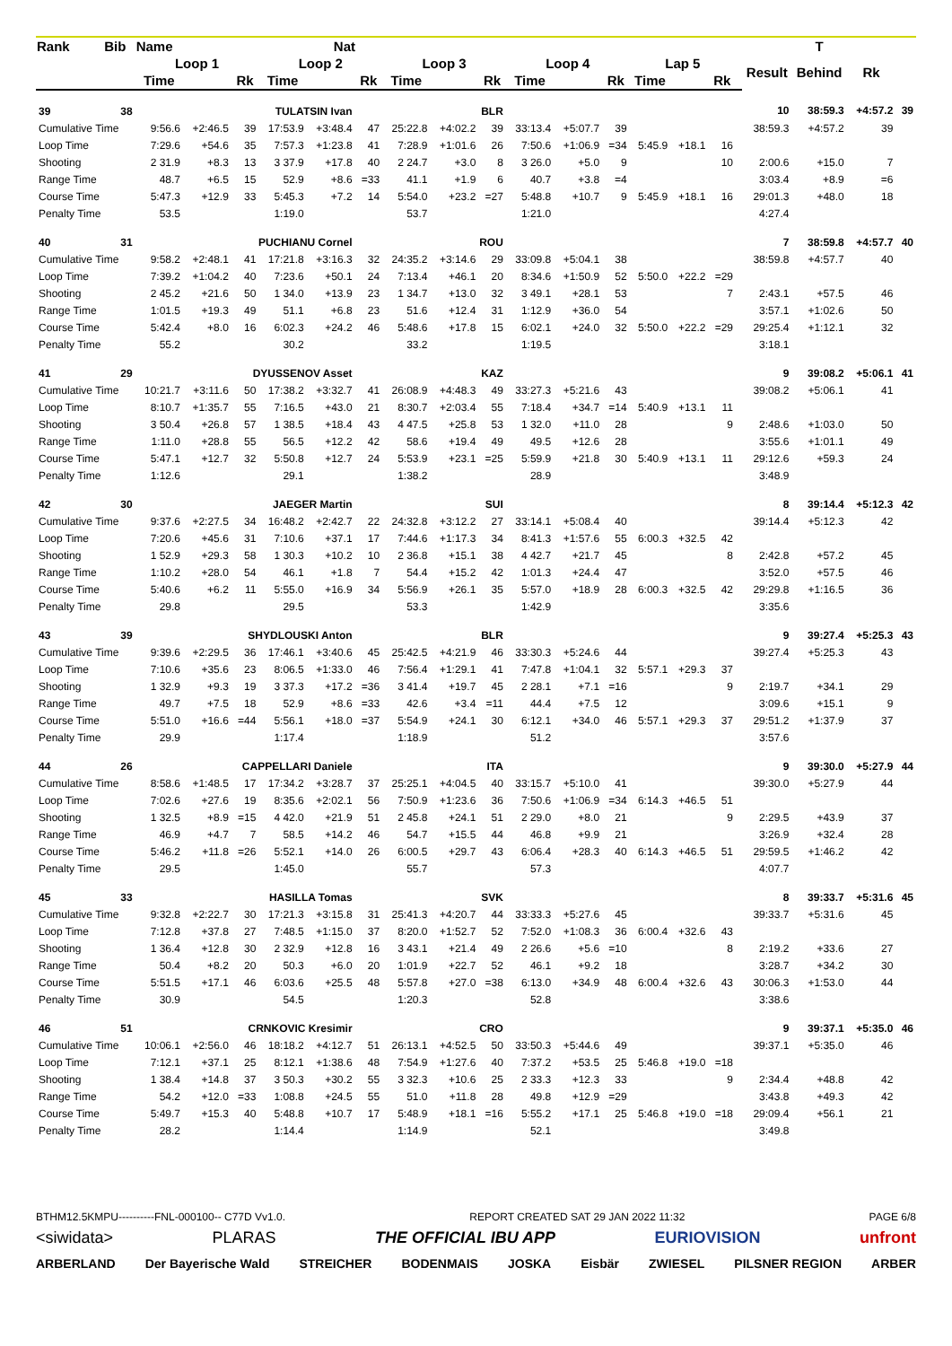| Rank | Bib | Name | | | | Nat | | | | | | | | | | | | | T | | |
| --- | --- | --- | --- | --- | --- | --- | --- | --- | --- | --- | --- | --- | --- | --- | --- | --- | --- | --- | --- | --- | --- |
| | | Loop 1 | | | Loop 2 | | | Loop 3 | | | Loop 4 | | | Lap 5 | | | | Result | Behind | Rk | |
| | | Time | | Rk | Time | | Rk | Time | | Rk | Time | | Rk | Time | | Rk | | | | | |
| 39 | 38 | TULATSIN Ivan | | | | | BLR | | | | | | | | | | | 10 | 38:59.3 | +4:57.2 | 39 |
| Cumulative Time | | 9:56.6 | +2:46.5 | 39 | 17:53.9 | +3:48.4 | 47 | 25:22.8 | +4:02.2 | 39 | 33:13.4 | +5:07.7 | 39 | | | | | 38:59.3 | +4:57.2 | 39 | |
| Loop Time | | 7:29.6 | +54.6 | 35 | 7:57.3 | +1:23.8 | 41 | 7:28.9 | +1:01.6 | 26 | 7:50.6 | +1:06.9 | =34 | 5:45.9 | +18.1 | 16 | | | | | |
| Shooting | | 2 31.9 | +8.3 | 13 | 3 37.9 | +17.8 | 40 | 2 24.7 | +3.0 | 8 | 3 26.0 | +5.0 | 9 | | | 10 | | 2:00.6 | +15.0 | 7 | |
| Range Time | | 48.7 | +6.5 | 15 | 52.9 | +8.6 | =33 | 41.1 | +1.9 | 6 | 40.7 | +3.8 | =4 | | | | | 3:03.4 | +8.9 | =6 | |
| Course Time | | 5:47.3 | +12.9 | 33 | 5:45.3 | +7.2 | 14 | 5:54.0 | +23.2 | =27 | 5:48.8 | +10.7 | 9 | 5:45.9 | +18.1 | 16 | | 29:01.3 | +48.0 | 18 | |
| Penalty Time | | 53.5 | | | 1:19.0 | | | 53.7 | | | 1:21.0 | | | | | | | 4:27.4 | | | |
| 40 | 31 | PUCHIANU Cornel | | | | | ROU | | | | | | | | | | | 7 | 38:59.8 | +4:57.7 | 40 |
| Cumulative Time | | 9:58.2 | +2:48.1 | 41 | 17:21.8 | +3:16.3 | 32 | 24:35.2 | +3:14.6 | 29 | 33:09.8 | +5:04.1 | 38 | | | | | 38:59.8 | +4:57.7 | 40 | |
| Loop Time | | 7:39.2 | +1:04.2 | 40 | 7:23.6 | +50.1 | 24 | 7:13.4 | +46.1 | 20 | 8:34.6 | +1:50.9 | 52 | 5:50.0 | +22.2 | =29 | | | | | |
| Shooting | | 2 45.2 | +21.6 | 50 | 1 34.0 | +13.9 | 23 | 1 34.7 | +13.0 | 32 | 3 49.1 | +28.1 | 53 | | | 7 | | 2:43.1 | +57.5 | 46 | |
| Range Time | | 1:01.5 | +19.3 | 49 | 51.1 | +6.8 | 23 | 51.6 | +12.4 | 31 | 1:12.9 | +36.0 | 54 | | | | | 3:57.1 | +1:02.6 | 50 | |
| Course Time | | 5:42.4 | +8.0 | 16 | 6:02.3 | +24.2 | 46 | 5:48.6 | +17.8 | 15 | 6:02.1 | +24.0 | 32 | 5:50.0 | +22.2 | =29 | | 29:25.4 | +1:12.1 | 32 | |
| Penalty Time | | 55.2 | | | 30.2 | | | 33.2 | | | 1:19.5 | | | | | | | 3:18.1 | | | |
| 41 | 29 | DYUSSENOV Asset | | | | | KAZ | | | | | | | | | | | 9 | 39:08.2 | +5:06.1 | 41 |
| Cumulative Time | | 10:21.7 | +3:11.6 | 50 | 17:38.2 | +3:32.7 | 41 | 26:08.9 | +4:48.3 | 49 | 33:27.3 | +5:21.6 | 43 | | | | | 39:08.2 | +5:06.1 | 41 | |
| Loop Time | | 8:10.7 | +1:35.7 | 55 | 7:16.5 | +43.0 | 21 | 8:30.7 | +2:03.4 | 55 | 7:18.4 | +34.7 | =14 | 5:40.9 | +13.1 | 11 | | | | | |
| Shooting | | 3 50.4 | +26.8 | 57 | 1 38.5 | +18.4 | 43 | 4 47.5 | +25.8 | 53 | 1 32.0 | +11.0 | 28 | | | 9 | | 2:48.6 | +1:03.0 | 50 | |
| Range Time | | 1:11.0 | +28.8 | 55 | 56.5 | +12.2 | 42 | 58.6 | +19.4 | 49 | 49.5 | +12.6 | 28 | | | | | 3:55.6 | +1:01.1 | 49 | |
| Course Time | | 5:47.1 | +12.7 | 32 | 5:50.8 | +12.7 | 24 | 5:53.9 | +23.1 | =25 | 5:59.9 | +21.8 | 30 | 5:40.9 | +13.1 | 11 | | 29:12.6 | +59.3 | 24 | |
| Penalty Time | | 1:12.6 | | | 29.1 | | | 1:38.2 | | | 28.9 | | | | | | | 3:48.9 | | | |
| 42 | 30 | JAEGER Martin | | | | | SUI | | | | | | | | | | | 8 | 39:14.4 | +5:12.3 | 42 |
| Cumulative Time | | 9:37.6 | +2:27.5 | 34 | 16:48.2 | +2:42.7 | 22 | 24:32.8 | +3:12.2 | 27 | 33:14.1 | +5:08.4 | 40 | | | | | 39:14.4 | +5:12.3 | 42 | |
| Loop Time | | 7:20.6 | +45.6 | 31 | 7:10.6 | +37.1 | 17 | 7:44.6 | +1:17.3 | 34 | 8:41.3 | +1:57.6 | 55 | 6:00.3 | +32.5 | 42 | | | | | |
| Shooting | | 1 52.9 | +29.3 | 58 | 1 30.3 | +10.2 | 10 | 2 36.8 | +15.1 | 38 | 4 42.7 | +21.7 | 45 | | | 8 | | 2:42.8 | +57.2 | 45 | |
| Range Time | | 1:10.2 | +28.0 | 54 | 46.1 | +1.8 | 7 | 54.4 | +15.2 | 42 | 1:01.3 | +24.4 | 47 | | | | | 3:52.0 | +57.5 | 46 | |
| Course Time | | 5:40.6 | +6.2 | 11 | 5:55.0 | +16.9 | 34 | 5:56.9 | +26.1 | 35 | 5:57.0 | +18.9 | 28 | 6:00.3 | +32.5 | 42 | | 29:29.8 | +1:16.5 | 36 | |
| Penalty Time | | 29.8 | | | 29.5 | | | 53.3 | | | 1:42.9 | | | | | | | 3:35.6 | | | |
| 43 | 39 | SHYDLOUSKI Anton | | | | | BLR | | | | | | | | | | | 9 | 39:27.4 | +5:25.3 | 43 |
| Cumulative Time | | 9:39.6 | +2:29.5 | 36 | 17:46.1 | +3:40.6 | 45 | 25:42.5 | +4:21.9 | 46 | 33:30.3 | +5:24.6 | 44 | | | | | 39:27.4 | +5:25.3 | 43 | |
| Loop Time | | 7:10.6 | +35.6 | 23 | 8:06.5 | +1:33.0 | 46 | 7:56.4 | +1:29.1 | 41 | 7:47.8 | +1:04.1 | 32 | 5:57.1 | +29.3 | 37 | | | | | |
| Shooting | | 1 32.9 | +9.3 | 19 | 3 37.3 | +17.2 | =36 | 3 41.4 | +19.7 | 45 | 2 28.1 | +7.1 | =16 | | | 9 | | 2:19.7 | +34.1 | 29 | |
| Range Time | | 49.7 | +7.5 | 18 | 52.9 | +8.6 | =33 | 42.6 | +3.4 | =11 | 44.4 | +7.5 | 12 | | | | | 3:09.6 | +15.1 | 9 | |
| Course Time | | 5:51.0 | +16.6 | =44 | 5:56.1 | +18.0 | =37 | 5:54.9 | +24.1 | 30 | 6:12.1 | +34.0 | 46 | 5:57.1 | +29.3 | 37 | | 29:51.2 | +1:37.9 | 37 | |
| Penalty Time | | 29.9 | | | 1:17.4 | | | 1:18.9 | | | 51.2 | | | | | | | 3:57.6 | | | |
| 44 | 26 | CAPPELLARI Daniele | | | | | ITA | | | | | | | | | | | 9 | 39:30.0 | +5:27.9 | 44 |
| Cumulative Time | | 8:58.6 | +1:48.5 | 17 | 17:34.2 | +3:28.7 | 37 | 25:25.1 | +4:04.5 | 40 | 33:15.7 | +5:10.0 | 41 | | | | | 39:30.0 | +5:27.9 | 44 | |
| Loop Time | | 7:02.6 | +27.6 | 19 | 8:35.6 | +2:02.1 | 56 | 7:50.9 | +1:23.6 | 36 | 7:50.6 | +1:06.9 | =34 | 6:14.3 | +46.5 | 51 | | | | | |
| Shooting | | 1 32.5 | +8.9 | =15 | 4 42.0 | +21.9 | 51 | 2 45.8 | +24.1 | 51 | 2 29.0 | +8.0 | 21 | | | 9 | | 2:29.5 | +43.9 | 37 | |
| Range Time | | 46.9 | +4.7 | 7 | 58.5 | +14.2 | 46 | 54.7 | +15.5 | 44 | 46.8 | +9.9 | 21 | | | | | 3:26.9 | +32.4 | 28 | |
| Course Time | | 5:46.2 | +11.8 | =26 | 5:52.1 | +14.0 | 26 | 6:00.5 | +29.7 | 43 | 6:06.4 | +28.3 | 40 | 6:14.3 | +46.5 | 51 | | 29:59.5 | +1:46.2 | 42 | |
| Penalty Time | | 29.5 | | | 1:45.0 | | | 55.7 | | | 57.3 | | | | | | | 4:07.7 | | | |
| 45 | 33 | HASILLA Tomas | | | | | SVK | | | | | | | | | | | 8 | 39:33.7 | +5:31.6 | 45 |
| Cumulative Time | | 9:32.8 | +2:22.7 | 30 | 17:21.3 | +3:15.8 | 31 | 25:41.3 | +4:20.7 | 44 | 33:33.3 | +5:27.6 | 45 | | | | | 39:33.7 | +5:31.6 | 45 | |
| Loop Time | | 7:12.8 | +37.8 | 27 | 7:48.5 | +1:15.0 | 37 | 8:20.0 | +1:52.7 | 52 | 7:52.0 | +1:08.3 | 36 | 6:00.4 | +32.6 | 43 | | | | | |
| Shooting | | 1 36.4 | +12.8 | 30 | 2 32.9 | +12.8 | 16 | 3 43.1 | +21.4 | 49 | 2 26.6 | +5.6 | =10 | | | 8 | | 2:19.2 | +33.6 | 27 | |
| Range Time | | 50.4 | +8.2 | 20 | 50.3 | +6.0 | 20 | 1:01.9 | +22.7 | 52 | 46.1 | +9.2 | 18 | | | | | 3:28.7 | +34.2 | 30 | |
| Course Time | | 5:51.5 | +17.1 | 46 | 6:03.6 | +25.5 | 48 | 5:57.8 | +27.0 | =38 | 6:13.0 | +34.9 | 48 | 6:00.4 | +32.6 | 43 | | 30:06.3 | +1:53.0 | 44 | |
| Penalty Time | | 30.9 | | | 54.5 | | | 1:20.3 | | | 52.8 | | | | | | | 3:38.6 | | | |
| 46 | 51 | CRNKOVIC Kresimir | | | | | CRO | | | | | | | | | | | 9 | 39:37.1 | +5:35.0 | 46 |
| Cumulative Time | | 10:06.1 | +2:56.0 | 46 | 18:18.2 | +4:12.7 | 51 | 26:13.1 | +4:52.5 | 50 | 33:50.3 | +5:44.6 | 49 | | | | | 39:37.1 | +5:35.0 | 46 | |
| Loop Time | | 7:12.1 | +37.1 | 25 | 8:12.1 | +1:38.6 | 48 | 7:54.9 | +1:27.6 | 40 | 7:37.2 | +53.5 | 25 | 5:46.8 | +19.0 | =18 | | | | | |
| Shooting | | 1 38.4 | +14.8 | 37 | 3 50.3 | +30.2 | 55 | 3 32.3 | +10.6 | 25 | 2 33.3 | +12.3 | 33 | | | 9 | | 2:34.4 | +48.8 | 42 | |
| Range Time | | 54.2 | +12.0 | =33 | 1:08.8 | +24.5 | 55 | 51.0 | +11.8 | 28 | 49.8 | +12.9 | =29 | | | | | 3:43.8 | +49.3 | 42 | |
| Course Time | | 5:49.7 | +15.3 | 40 | 5:48.8 | +10.7 | 17 | 5:48.9 | +18.1 | =16 | 5:55.2 | +17.1 | 25 | 5:46.8 | +19.0 | =18 | | 29:09.4 | +56.1 | 21 | |
| Penalty Time | | 28.2 | | | 1:14.4 | | | 1:14.9 | | | 52.1 | | | | | | | 3:49.8 | | | |
BTHM12.5KMPU----------FNL-000100-- C77D Vv1.0. REPORT CREATED SAT 29 JAN 2022 11:32 PAGE 6/8
<siwidata> PLARAS THE OFFICIAL IBU APP EURIOVISION unfront
ARBERLAND Der Bayerische Wald STREICHER BODENMAIS JOSKA Eisbär ZWIESEL PILSNER REGION ARBER